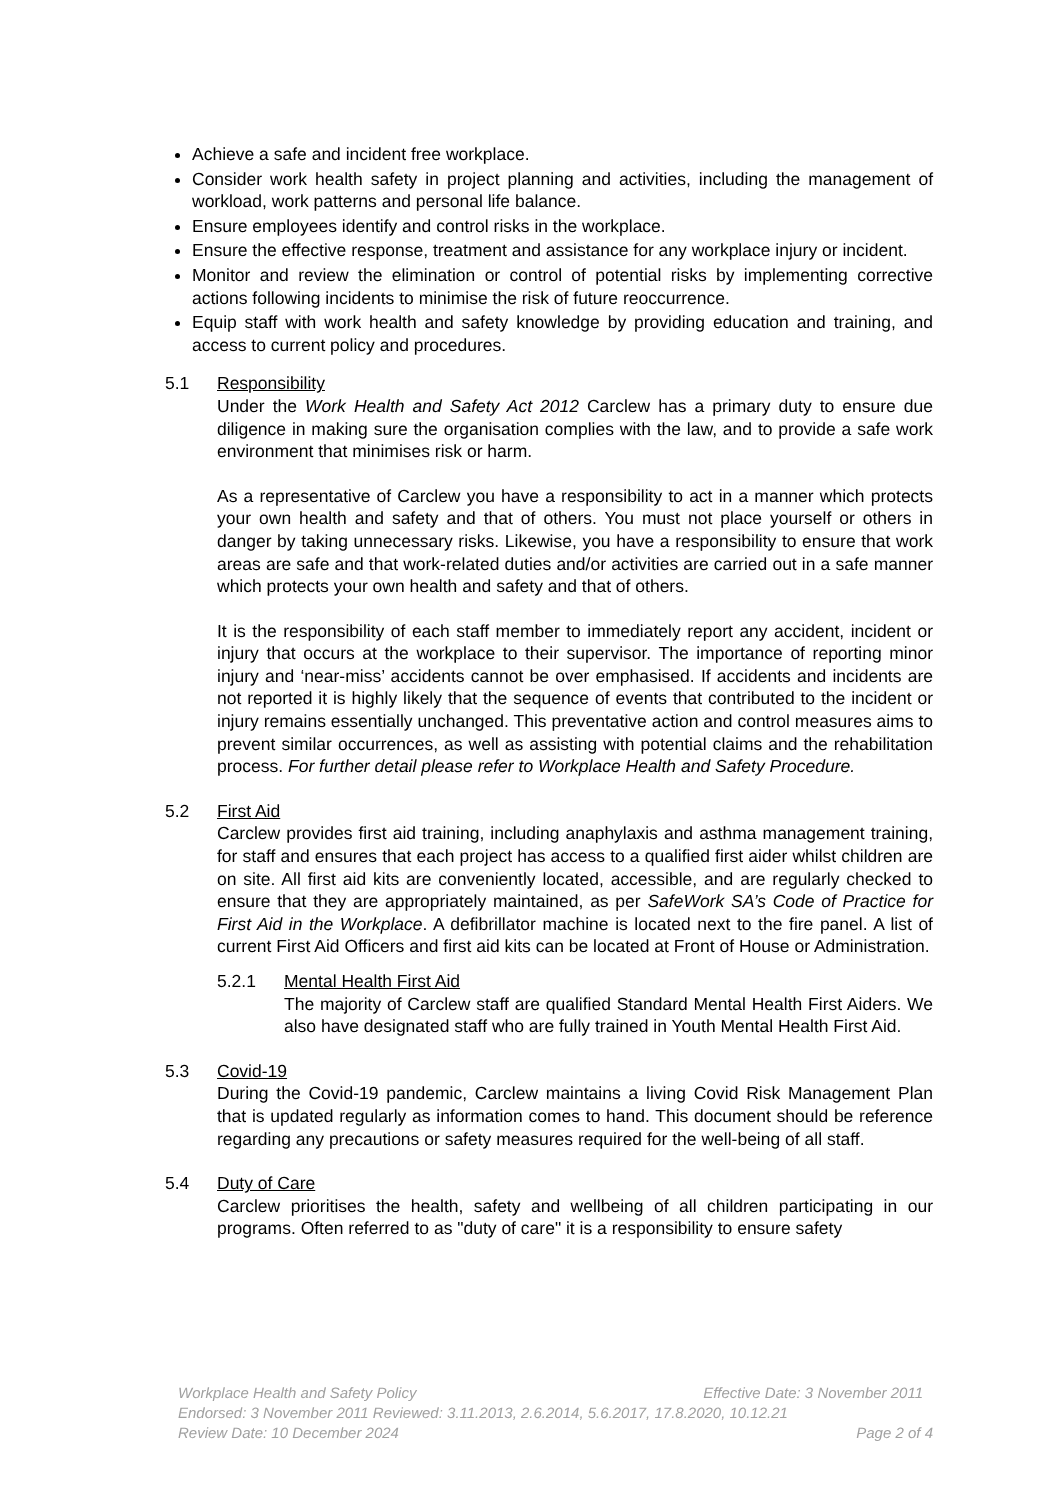Achieve a safe and incident free workplace.
Consider work health safety in project planning and activities, including the management of workload, work patterns and personal life balance.
Ensure employees identify and control risks in the workplace.
Ensure the effective response, treatment and assistance for any workplace injury or incident.
Monitor and review the elimination or control of potential risks by implementing corrective actions following incidents to minimise the risk of future reoccurrence.
Equip staff with work health and safety knowledge by providing education and training, and access to current policy and procedures.
5.1 Responsibility
Under the Work Health and Safety Act 2012 Carclew has a primary duty to ensure due diligence in making sure the organisation complies with the law, and to provide a safe work environment that minimises risk or harm.
As a representative of Carclew you have a responsibility to act in a manner which protects your own health and safety and that of others. You must not place yourself or others in danger by taking unnecessary risks. Likewise, you have a responsibility to ensure that work areas are safe and that work-related duties and/or activities are carried out in a safe manner which protects your own health and safety and that of others.
It is the responsibility of each staff member to immediately report any accident, incident or injury that occurs at the workplace to their supervisor. The importance of reporting minor injury and ‘near-miss’ accidents cannot be over emphasised. If accidents and incidents are not reported it is highly likely that the sequence of events that contributed to the incident or injury remains essentially unchanged. This preventative action and control measures aims to prevent similar occurrences, as well as assisting with potential claims and the rehabilitation process. For further detail please refer to Workplace Health and Safety Procedure.
5.2 First Aid
Carclew provides first aid training, including anaphylaxis and asthma management training, for staff and ensures that each project has access to a qualified first aider whilst children are on site. All first aid kits are conveniently located, accessible, and are regularly checked to ensure that they are appropriately maintained, as per SafeWork SA’s Code of Practice for First Aid in the Workplace. A defibrillator machine is located next to the fire panel. A list of current First Aid Officers and first aid kits can be located at Front of House or Administration.
5.2.1 Mental Health First Aid
The majority of Carclew staff are qualified Standard Mental Health First Aiders. We also have designated staff who are fully trained in Youth Mental Health First Aid.
5.3 Covid-19
During the Covid-19 pandemic, Carclew maintains a living Covid Risk Management Plan that is updated regularly as information comes to hand. This document should be reference regarding any precautions or safety measures required for the well-being of all staff.
5.4 Duty of Care
Carclew prioritises the health, safety and wellbeing of all children participating in our programs. Often referred to as "duty of care" it is a responsibility to ensure safety
Workplace Health and Safety Policy Effective Date: 3 November 2011
Endorsed: 3 November 2011 Reviewed: 3.11.2013, 2.6.2014, 5.6.2017, 17.8.2020, 10.12.21
Review Date: 10 December 2024 Page 2 of 4